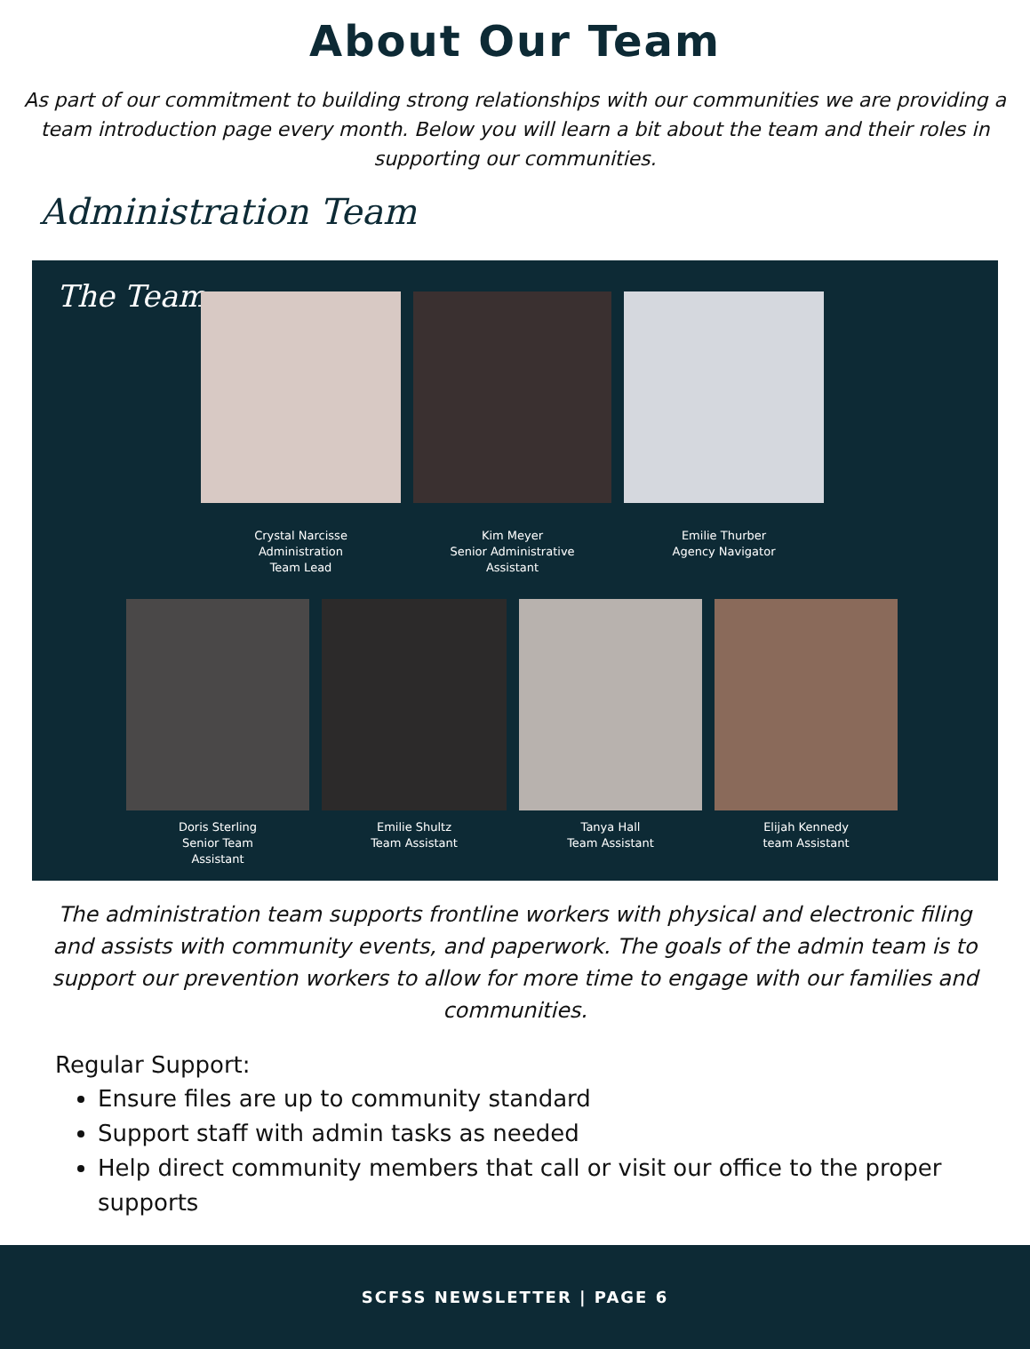About Our Team
As part of our commitment to building strong relationships with our communities we are providing a team introduction page every month. Below you will learn a bit about the team and their roles in supporting our communities.
Administration Team
The Team:
Crystal Narcisse
Administration
Team Lead
Kim Meyer
Senior Administrative
Assistant
Emilie Thurber
Agency Navigator
Doris Sterling
Senior Team
Assistant
Emilie Shultz
Team Assistant
Tanya Hall
Team Assistant
Elijah Kennedy
team Assistant
The administration team supports frontline workers with physical and electronic filing and assists with community events, and paperwork. The goals of the admin team is to support our prevention workers to allow for more time to engage with our families and communities.
Regular Support:
Ensure files are up to community standard
Support staff with admin tasks as needed
Help direct community members that call or visit our office to the proper supports
SCFSS NEWSLETTER | PAGE 6